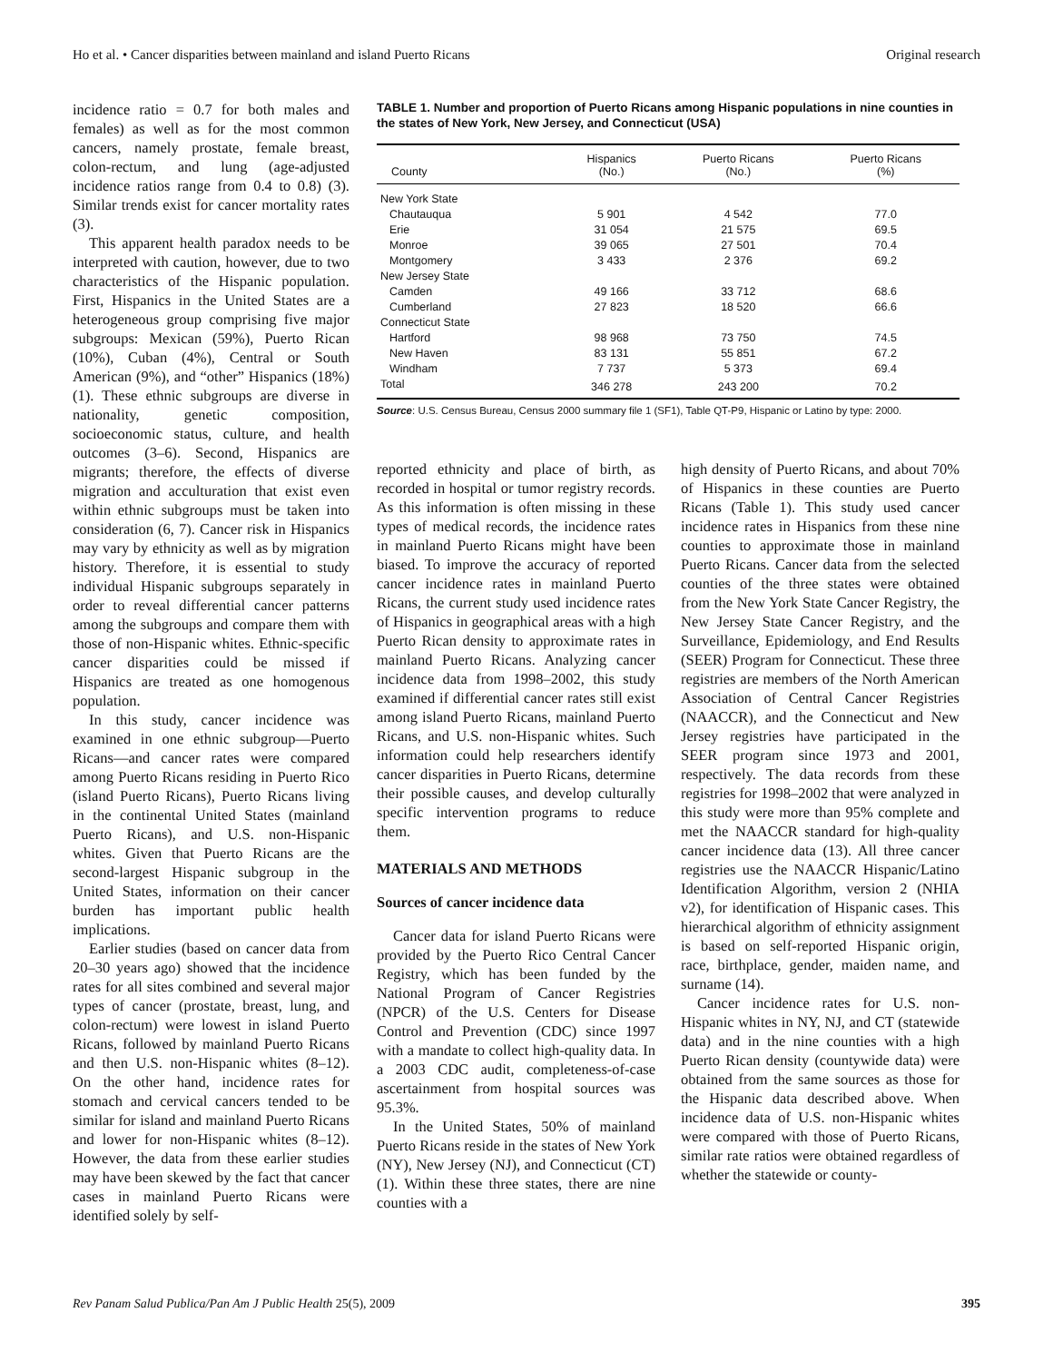Ho et al. • Cancer disparities between mainland and island Puerto Ricans Original research
incidence ratio = 0.7 for both males and females) as well as for the most common cancers, namely prostate, female breast, colon-rectum, and lung (age-adjusted incidence ratios range from 0.4 to 0.8) (3). Similar trends exist for cancer mortality rates (3).
This apparent health paradox needs to be interpreted with caution, however, due to two characteristics of the Hispanic population. First, Hispanics in the United States are a heterogeneous group comprising five major subgroups: Mexican (59%), Puerto Rican (10%), Cuban (4%), Central or South American (9%), and “other” Hispanics (18%) (1). These ethnic subgroups are diverse in nationality, genetic composition, socioeconomic status, culture, and health outcomes (3–6). Second, Hispanics are migrants; therefore, the effects of diverse migration and acculturation that exist even within ethnic subgroups must be taken into consideration (6, 7). Cancer risk in Hispanics may vary by ethnicity as well as by migration history. Therefore, it is essential to study individual Hispanic subgroups separately in order to reveal differential cancer patterns among the subgroups and compare them with those of non-Hispanic whites. Ethnic-specific cancer disparities could be missed if Hispanics are treated as one homogenous population.
In this study, cancer incidence was examined in one ethnic subgroup—Puerto Ricans—and cancer rates were compared among Puerto Ricans residing in Puerto Rico (island Puerto Ricans), Puerto Ricans living in the continental United States (mainland Puerto Ricans), and U.S. non-Hispanic whites. Given that Puerto Ricans are the second-largest Hispanic subgroup in the United States, information on their cancer burden has important public health implications.
Earlier studies (based on cancer data from 20–30 years ago) showed that the incidence rates for all sites combined and several major types of cancer (prostate, breast, lung, and colon-rectum) were lowest in island Puerto Ricans, followed by mainland Puerto Ricans and then U.S. non-Hispanic whites (8–12). On the other hand, incidence rates for stomach and cervical cancers tended to be similar for island and mainland Puerto Ricans and lower for non-Hispanic whites (8–12). However, the data from these earlier studies may have been skewed by the fact that cancer cases in mainland Puerto Ricans were identified solely by self-
TABLE 1. Number and proportion of Puerto Ricans among Hispanic populations in nine counties in the states of New York, New Jersey, and Connecticut (USA)
| County | Hispanics (No.) | Puerto Ricans (No.) | Puerto Ricans (%) |
| --- | --- | --- | --- |
| New York State | | | |
| Chautauqua | 5 901 | 4 542 | 77.0 |
| Erie | 31 054 | 21 575 | 69.5 |
| Monroe | 39 065 | 27 501 | 70.4 |
| Montgomery | 3 433 | 2 376 | 69.2 |
| New Jersey State | | | |
| Camden | 49 166 | 33 712 | 68.6 |
| Cumberland | 27 823 | 18 520 | 66.6 |
| Connecticut State | | | |
| Hartford | 98 968 | 73 750 | 74.5 |
| New Haven | 83 131 | 55 851 | 67.2 |
| Windham | 7 737 | 5 373 | 69.4 |
| Total | 346 278 | 243 200 | 70.2 |
Source: U.S. Census Bureau, Census 2000 summary file 1 (SF1), Table QT-P9, Hispanic or Latino by type: 2000.
reported ethnicity and place of birth, as recorded in hospital or tumor registry records. As this information is often missing in these types of medical records, the incidence rates in mainland Puerto Ricans might have been biased. To improve the accuracy of reported cancer incidence rates in mainland Puerto Ricans, the current study used incidence rates of Hispanics in geographical areas with a high Puerto Rican density to approximate rates in mainland Puerto Ricans. Analyzing cancer incidence data from 1998–2002, this study examined if differential cancer rates still exist among island Puerto Ricans, mainland Puerto Ricans, and U.S. non-Hispanic whites. Such information could help researchers identify cancer disparities in Puerto Ricans, determine their possible causes, and develop culturally specific intervention programs to reduce them.
MATERIALS AND METHODS
Sources of cancer incidence data
Cancer data for island Puerto Ricans were provided by the Puerto Rico Central Cancer Registry, which has been funded by the National Program of Cancer Registries (NPCR) of the U.S. Centers for Disease Control and Prevention (CDC) since 1997 with a mandate to collect high-quality data. In a 2003 CDC audit, completeness-of-case ascertainment from hospital sources was 95.3%.
In the United States, 50% of mainland Puerto Ricans reside in the states of New York (NY), New Jersey (NJ), and Connecticut (CT) (1). Within these three states, there are nine counties with a
high density of Puerto Ricans, and about 70% of Hispanics in these counties are Puerto Ricans (Table 1). This study used cancer incidence rates in Hispanics from these nine counties to approximate those in mainland Puerto Ricans. Cancer data from the selected counties of the three states were obtained from the New York State Cancer Registry, the New Jersey State Cancer Registry, and the Surveillance, Epidemiology, and End Results (SEER) Program for Connecticut. These three registries are members of the North American Association of Central Cancer Registries (NAACCR), and the Connecticut and New Jersey registries have participated in the SEER program since 1973 and 2001, respectively. The data records from these registries for 1998–2002 that were analyzed in this study were more than 95% complete and met the NAACCR standard for high-quality cancer incidence data (13). All three cancer registries use the NAACCR Hispanic/Latino Identification Algorithm, version 2 (NHIA v2), for identification of Hispanic cases. This hierarchical algorithm of ethnicity assignment is based on self-reported Hispanic origin, race, birthplace, gender, maiden name, and surname (14).
Cancer incidence rates for U.S. non-Hispanic whites in NY, NJ, and CT (statewide data) and in the nine counties with a high Puerto Rican density (countywide data) were obtained from the same sources as those for the Hispanic data described above. When incidence data of U.S. non-Hispanic whites were compared with those of Puerto Ricans, similar rate ratios were obtained regardless of whether the statewide or county-
Rev Panam Salud Publica/Pan Am J Public Health 25(5), 2009 395